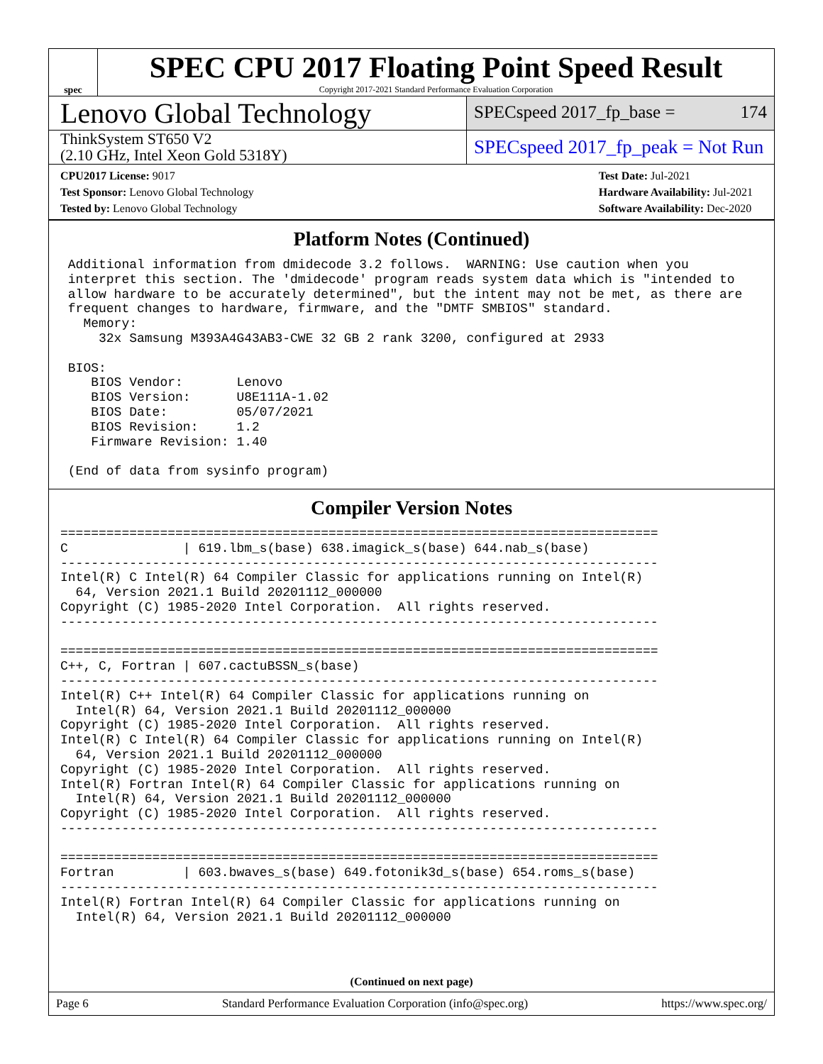spec
SPEC CPU 2017 Floating Point Speed Result
Copyright 2017-2021 Standard Performance Evaluation Corporation
Lenovo Global Technology
SPECspeed 2017_fp_base = 174
ThinkSystem ST650 V2
(2.10 GHz, Intel Xeon Gold 5318Y)
SPECspeed 2017_fp_peak = Not Run
CPU2017 License: 9017
Test Sponsor: Lenovo Global Technology
Tested by: Lenovo Global Technology
Test Date: Jul-2021
Hardware Availability: Jul-2021
Software Availability: Dec-2020
Platform Notes (Continued)
 Additional information from dmidecode 3.2 follows.  WARNING: Use caution when you
 interpret this section. The 'dmidecode' program reads system data which is "intended to
 allow hardware to be accurately determined", but the intent may not be met, as there are
 frequent changes to hardware, firmware, and the "DMTF SMBIOS" standard.
   Memory:
     32x Samsung M393A4G43AB3-CWE 32 GB 2 rank 3200, configured at 2933

 BIOS:
    BIOS Vendor:       Lenovo
    BIOS Version:      U8E111A-1.02
    BIOS Date:         05/07/2021
    BIOS Revision:     1.2
    Firmware Revision: 1.40

 (End of data from sysinfo program)
Compiler Version Notes
==============================================================================
C               | 619.lbm_s(base) 638.imagick_s(base) 644.nab_s(base)
------------------------------------------------------------------------------
Intel(R) C Intel(R) 64 Compiler Classic for applications running on Intel(R)
  64, Version 2021.1 Build 20201112_000000
Copyright (C) 1985-2020 Intel Corporation.  All rights reserved.
------------------------------------------------------------------------------

==============================================================================
C++, C, Fortran | 607.cactuBSSN_s(base)
------------------------------------------------------------------------------
Intel(R) C++ Intel(R) 64 Compiler Classic for applications running on
  Intel(R) 64, Version 2021.1 Build 20201112_000000
Copyright (C) 1985-2020 Intel Corporation.  All rights reserved.
Intel(R) C Intel(R) 64 Compiler Classic for applications running on Intel(R)
  64, Version 2021.1 Build 20201112_000000
Copyright (C) 1985-2020 Intel Corporation.  All rights reserved.
Intel(R) Fortran Intel(R) 64 Compiler Classic for applications running on
  Intel(R) 64, Version 2021.1 Build 20201112_000000
Copyright (C) 1985-2020 Intel Corporation.  All rights reserved.
------------------------------------------------------------------------------

==============================================================================
Fortran         | 603.bwaves_s(base) 649.fotonik3d_s(base) 654.roms_s(base)
------------------------------------------------------------------------------
Intel(R) Fortran Intel(R) 64 Compiler Classic for applications running on
  Intel(R) 64, Version 2021.1 Build 20201112_000000
(Continued on next page)
Page 6 Standard Performance Evaluation Corporation (info@spec.org) https://www.spec.org/